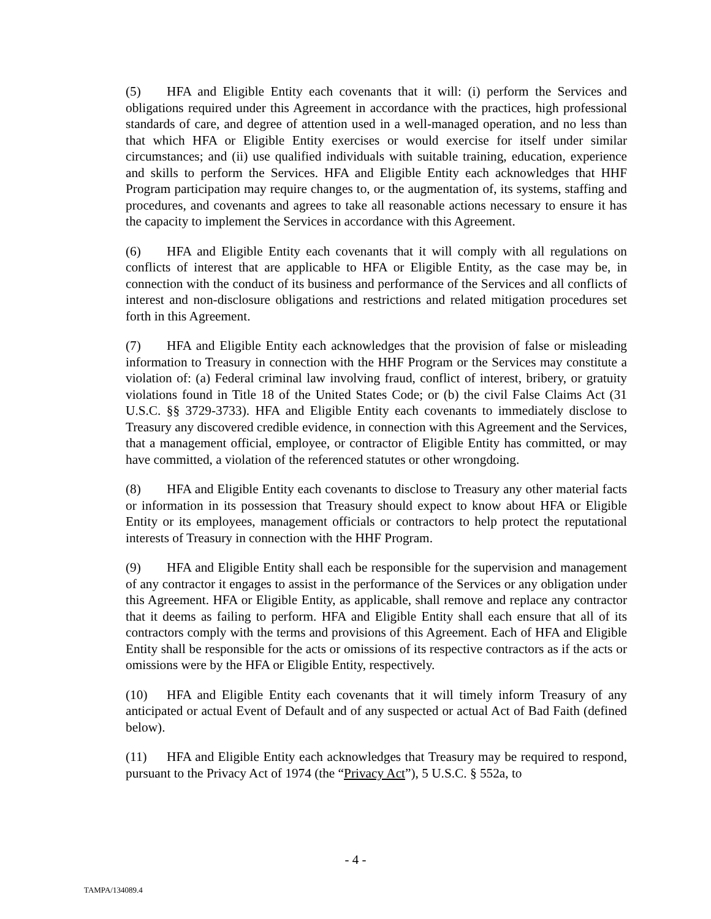(5) HFA and Eligible Entity each covenants that it will: (i) perform the Services and obligations required under this Agreement in accordance with the practices, high professional standards of care, and degree of attention used in a well-managed operation, and no less than that which HFA or Eligible Entity exercises or would exercise for itself under similar circumstances; and (ii) use qualified individuals with suitable training, education, experience and skills to perform the Services. HFA and Eligible Entity each acknowledges that HHF Program participation may require changes to, or the augmentation of, its systems, staffing and procedures, and covenants and agrees to take all reasonable actions necessary to ensure it has the capacity to implement the Services in accordance with this Agreement.
(6) HFA and Eligible Entity each covenants that it will comply with all regulations on conflicts of interest that are applicable to HFA or Eligible Entity, as the case may be, in connection with the conduct of its business and performance of the Services and all conflicts of interest and non-disclosure obligations and restrictions and related mitigation procedures set forth in this Agreement.
(7) HFA and Eligible Entity each acknowledges that the provision of false or misleading information to Treasury in connection with the HHF Program or the Services may constitute a violation of: (a) Federal criminal law involving fraud, conflict of interest, bribery, or gratuity violations found in Title 18 of the United States Code; or (b) the civil False Claims Act (31 U.S.C. §§ 3729-3733). HFA and Eligible Entity each covenants to immediately disclose to Treasury any discovered credible evidence, in connection with this Agreement and the Services, that a management official, employee, or contractor of Eligible Entity has committed, or may have committed, a violation of the referenced statutes or other wrongdoing.
(8) HFA and Eligible Entity each covenants to disclose to Treasury any other material facts or information in its possession that Treasury should expect to know about HFA or Eligible Entity or its employees, management officials or contractors to help protect the reputational interests of Treasury in connection with the HHF Program.
(9) HFA and Eligible Entity shall each be responsible for the supervision and management of any contractor it engages to assist in the performance of the Services or any obligation under this Agreement. HFA or Eligible Entity, as applicable, shall remove and replace any contractor that it deems as failing to perform. HFA and Eligible Entity shall each ensure that all of its contractors comply with the terms and provisions of this Agreement. Each of HFA and Eligible Entity shall be responsible for the acts or omissions of its respective contractors as if the acts or omissions were by the HFA or Eligible Entity, respectively.
(10) HFA and Eligible Entity each covenants that it will timely inform Treasury of any anticipated or actual Event of Default and of any suspected or actual Act of Bad Faith (defined below).
(11) HFA and Eligible Entity each acknowledges that Treasury may be required to respond, pursuant to the Privacy Act of 1974 (the “Privacy Act”), 5 U.S.C. § 552a, to
- 4 -
TAMPA/134089.4